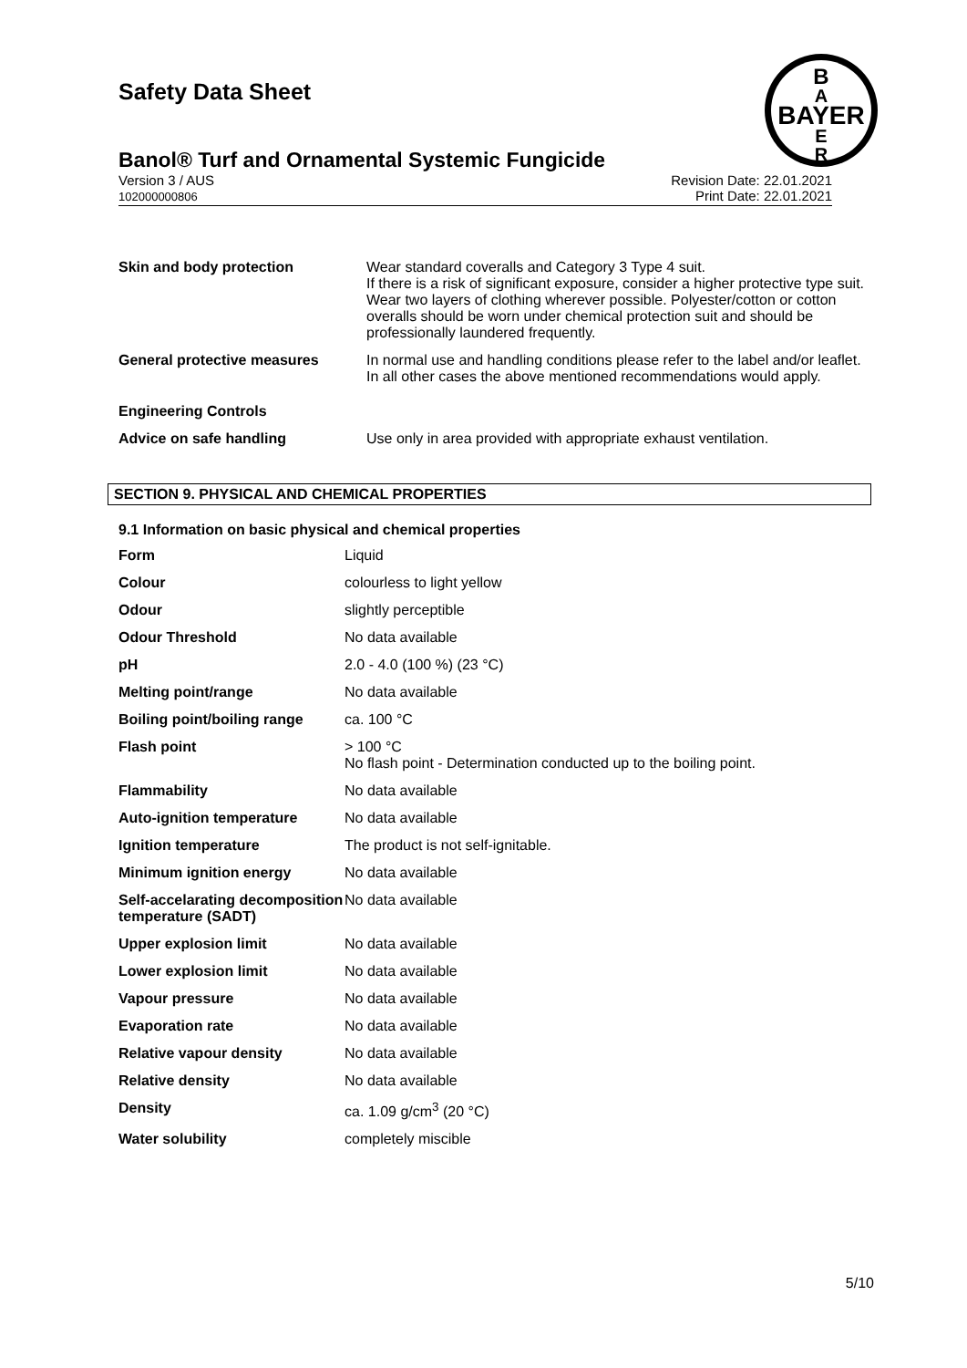Safety Data Sheet
B
A
BAYER
E
R
Banol® Turf and Ornamental Systemic Fungicide
Version 3 / AUS
102000000806
Revision Date: 22.01.2021
Print Date: 22.01.2021
| Skin and body protection | Wear standard coveralls and Category 3 Type 4 suit. If there is a risk of significant exposure, consider a higher protective type suit. Wear two layers of clothing wherever possible. Polyester/cotton or cotton overalls should be worn under chemical protection suit and should be professionally laundered frequently. |
| General protective measures | In normal use and handling conditions please refer to the label and/or leaflet. In all other cases the above mentioned recommendations would apply. |
| Engineering Controls | |
| Advice on safe handling | Use only in area provided with appropriate exhaust ventilation. |
SECTION 9. PHYSICAL AND CHEMICAL PROPERTIES
9.1 Information on basic physical and chemical properties
| Form | Liquid |
| Colour | colourless to light yellow |
| Odour | slightly perceptible |
| Odour Threshold | No data available |
| pH | 2.0 - 4.0 (100 %) (23 °C) |
| Melting point/range | No data available |
| Boiling point/boiling range | ca. 100 °C |
| Flash point | > 100 °C No flash point - Determination conducted up to the boiling point. |
| Flammability | No data available |
| Auto-ignition temperature | No data available |
| Ignition temperature | The product is not self-ignitable. |
| Minimum ignition energy | No data available |
| Self-accelarating decomposition temperature (SADT) | No data available |
| Upper explosion limit | No data available |
| Lower explosion limit | No data available |
| Vapour pressure | No data available |
| Evaporation rate | No data available |
| Relative vapour density | No data available |
| Relative density | No data available |
| Density | ca. 1.09 g/cm<sup>3</sup> (20 °C) |
| Water solubility | completely miscible |
5/10